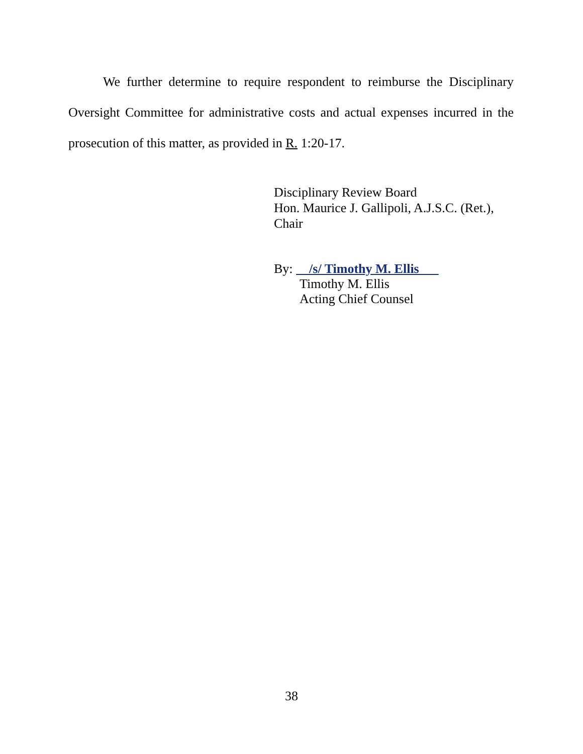We further determine to require respondent to reimburse the Disciplinary Oversight Committee for administrative costs and actual expenses incurred in the prosecution of this matter, as provided in R. 1:20-17.
Disciplinary Review Board
Hon. Maurice J. Gallipoli, A.J.S.C. (Ret.),
Chair
By: /s/ Timothy M. Ellis
Timothy M. Ellis
Acting Chief Counsel
38